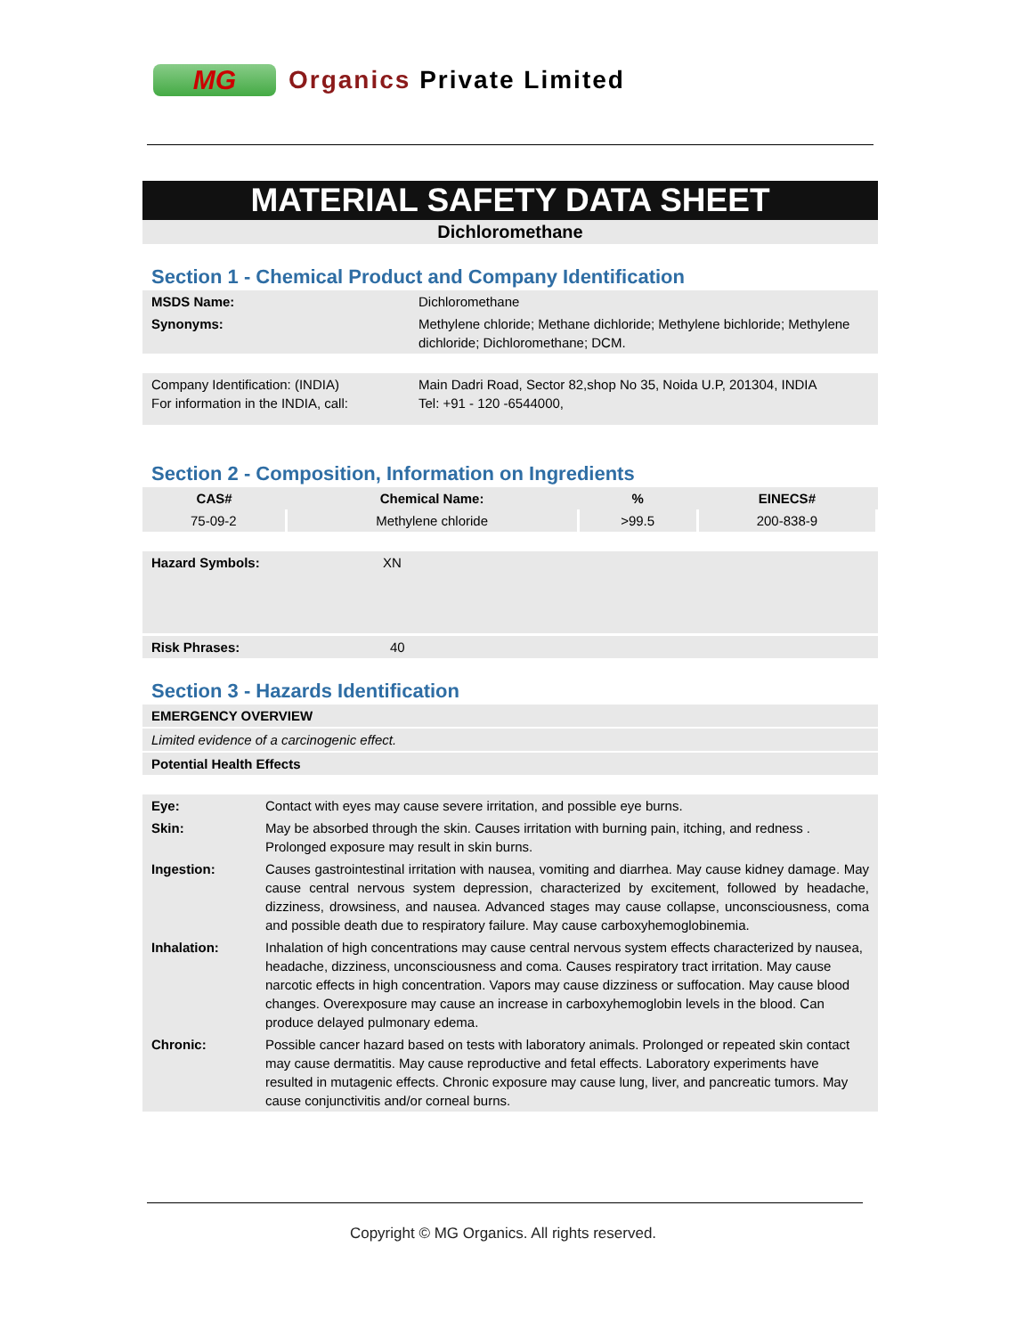MG
Organics Private Limited
MATERIAL SAFETY DATA SHEET
Dichloromethane
Section 1 - Chemical Product and Company Identification
| MSDS Name: | Dichloromethane |
| Synonyms: | Methylene chloride; Methane dichloride; Methylene bichloride; Methylene dichloride; Dichloromethane; DCM. |
| Company Identification: (INDIA) For information in the INDIA, call: | Main Dadri Road, Sector 82,shop No 35, Noida U.P, 201304, INDIA Tel: +91 - 120 -6544000, |
Section 2 - Composition, Information on Ingredients
| CAS# | Chemical Name: | % | EINECS# |
| --- | --- | --- | --- |
| 75-09-2 | Methylene chloride | >99.5 | 200-838-9 |
| Hazard Symbols: | XN |
| Risk Phrases: | 40 |
Section 3 - Hazards Identification
| EMERGENCY OVERVIEW |
| Limited evidence of a carcinogenic effect. |
| Potential Health Effects |
| Eye: | Contact with eyes may cause severe irritation, and possible eye burns. |
| Skin: | May be absorbed through the skin. Causes irritation with burning pain, itching, and redness . Prolonged exposure may result in skin burns. |
| Ingestion: | Causes gastrointestinal irritation with nausea, vomiting and diarrhea. May cause kidney damage. May cause central nervous system depression, characterized by excitement, followed by headache, dizziness, drowsiness, and nausea. Advanced stages may cause collapse, unconsciousness, coma and possible death due to respiratory failure. May cause carboxyhemoglobinemia. |
| Inhalation: | Inhalation of high concentrations may cause central nervous system effects characterized by nausea, headache, dizziness, unconsciousness and coma. Causes respiratory tract irritation. May cause narcotic effects in high concentration. Vapors may cause dizziness or suffocation. May cause blood changes. Overexposure may cause an increase in carboxyhemoglobin levels in the blood. Can produce delayed pulmonary edema. |
| Chronic: | Possible cancer hazard based on tests with laboratory animals. Prolonged or repeated skin contact may cause dermatitis. May cause reproductive and fetal effects. Laboratory experiments have resulted in mutagenic effects. Chronic exposure may cause lung, liver, and pancreatic tumors. May cause conjunctivitis and/or corneal burns. |
Copyright © MG Organics. All rights reserved.